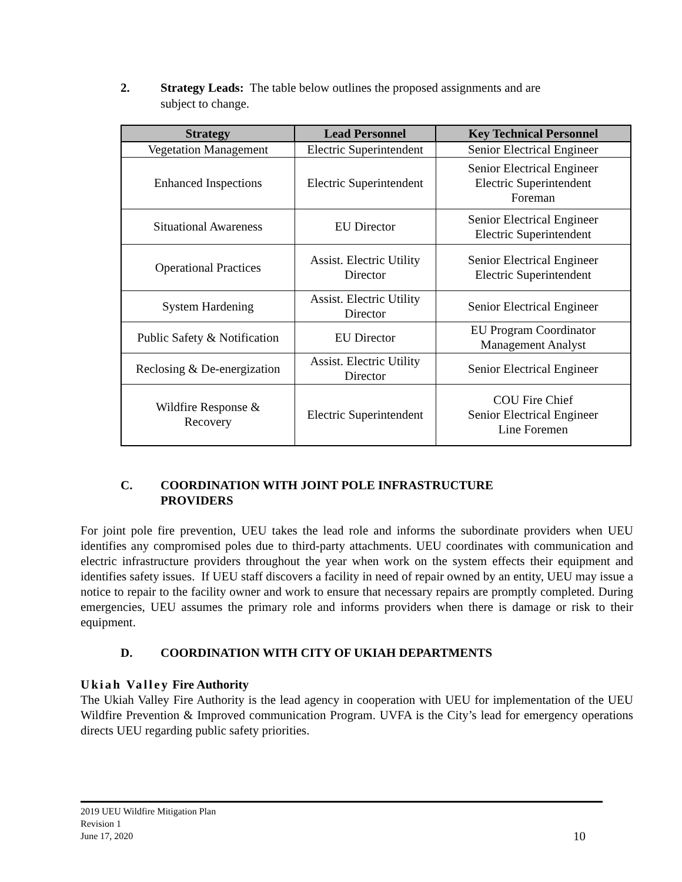2. Strategy Leads: The table below outlines the proposed assignments and are
subject to change.
| Strategy | Lead Personnel | Key Technical Personnel |
| --- | --- | --- |
| Vegetation Management | Electric Superintendent | Senior Electrical Engineer |
| Enhanced Inspections | Electric Superintendent | Senior Electrical Engineer Electric Superintendent Foreman |
| Situational Awareness | EU Director | Senior Electrical Engineer Electric Superintendent |
| Operational Practices | Assist. Electric Utility Director | Senior Electrical Engineer Electric Superintendent |
| System Hardening | Assist. Electric Utility Director | Senior Electrical Engineer |
| Public Safety & Notification | EU Director | EU Program Coordinator Management Analyst |
| Reclosing & De-energization | Assist. Electric Utility Director | Senior Electrical Engineer |
| Wildfire Response & Recovery | Electric Superintendent | COU Fire Chief Senior Electrical Engineer Line Foremen |
C. COORDINATION WITH JOINT POLE INFRASTRUCTURE
PROVIDERS
For joint pole fire prevention, UEU takes the lead role and informs the subordinate providers when UEU identifies any compromised poles due to third-party attachments. UEU coordinates with communication and electric infrastructure providers throughout the year when work on the system effects their equipment and identifies safety issues. If UEU staff discovers a facility in need of repair owned by an entity, UEU may issue a notice to repair to the facility owner and work to ensure that necessary repairs are promptly completed. During emergencies, UEU assumes the primary role and informs providers when there is damage or risk to their equipment.
D. COORDINATION WITH CITY OF UKIAH DEPARTMENTS
Ukiah Valley Fire Authority
The Ukiah Valley Fire Authority is the lead agency in cooperation with UEU for implementation of the UEU Wildfire Prevention & Improved communication Program. UVFA is the City’s lead for emergency operations directs UEU regarding public safety priorities.
2019 UEU Wildfire Mitigation Plan
Revision 1
June 17, 2020
10